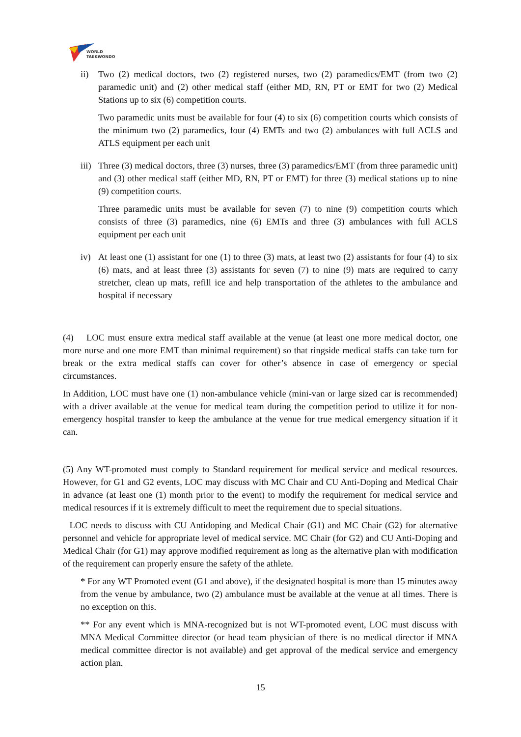WORLD
TAEKWONDO
ii) Two (2) medical doctors, two (2) registered nurses, two (2) paramedics/EMT (from two (2) paramedic unit) and (2) other medical staff (either MD, RN, PT or EMT for two (2) Medical Stations up to six (6) competition courts.
Two paramedic units must be available for four (4) to six (6) competition courts which consists of the minimum two (2) paramedics, four (4) EMTs and two (2) ambulances with full ACLS and ATLS equipment per each unit
iii)
Three (3) medical doctors, three (3) nurses, three (3) paramedics/EMT (from three paramedic unit) and (3) other medical staff (either MD, RN, PT or EMT) for three (3) medical stations up to nine (9) competition courts.
Three paramedic units must be available for seven (7) to nine (9) competition courts which consists of three (3) paramedics, nine (6) EMTs and three (3) ambulances with full ACLS equipment per each unit
iv) At least one (1) assistant for one (1) to three (3) mats, at least two (2) assistants for four (4) to six (6) mats, and at least three (3) assistants for seven (7) to nine (9) mats are required to carry stretcher, clean up mats, refill ice and help transportation of the athletes to the ambulance and hospital if necessary
(4) LOC must ensure extra medical staff available at the venue (at least one more medical doctor, one more nurse and one more EMT than minimal requirement) so that ringside medical staffs can take turn for break or the extra medical staffs can cover for other’s absence in case of emergency or special circumstances.
In Addition, LOC must have one (1) non-ambulance vehicle (mini-van or large sized car is recommended) with a driver available at the venue for medical team during the competition period to utilize it for non-emergency hospital transfer to keep the ambulance at the venue for true medical emergency situation if it can.
(5) Any WT-promoted must comply to Standard requirement for medical service and medical resources. However, for G1 and G2 events, LOC may discuss with MC Chair and CU Anti-Doping and Medical Chair in advance (at least one (1) month prior to the event) to modify the requirement for medical service and medical resources if it is extremely difficult to meet the requirement due to special situations.
LOC needs to discuss with CU Antidoping and Medical Chair (G1) and MC Chair (G2) for alternative personnel and vehicle for appropriate level of medical service. MC Chair (for G2) and CU Anti-Doping and Medical Chair (for G1) may approve modified requirement as long as the alternative plan with modification of the requirement can properly ensure the safety of the athlete.
* For any WT Promoted event (G1 and above), if the designated hospital is more than 15 minutes away from the venue by ambulance, two (2) ambulance must be available at the venue at all times. There is no exception on this.
** For any event which is MNA-recognized but is not WT-promoted event, LOC must discuss with MNA Medical Committee director (or head team physician of there is no medical director if MNA medical committee director is not available) and get approval of the medical service and emergency action plan.
15